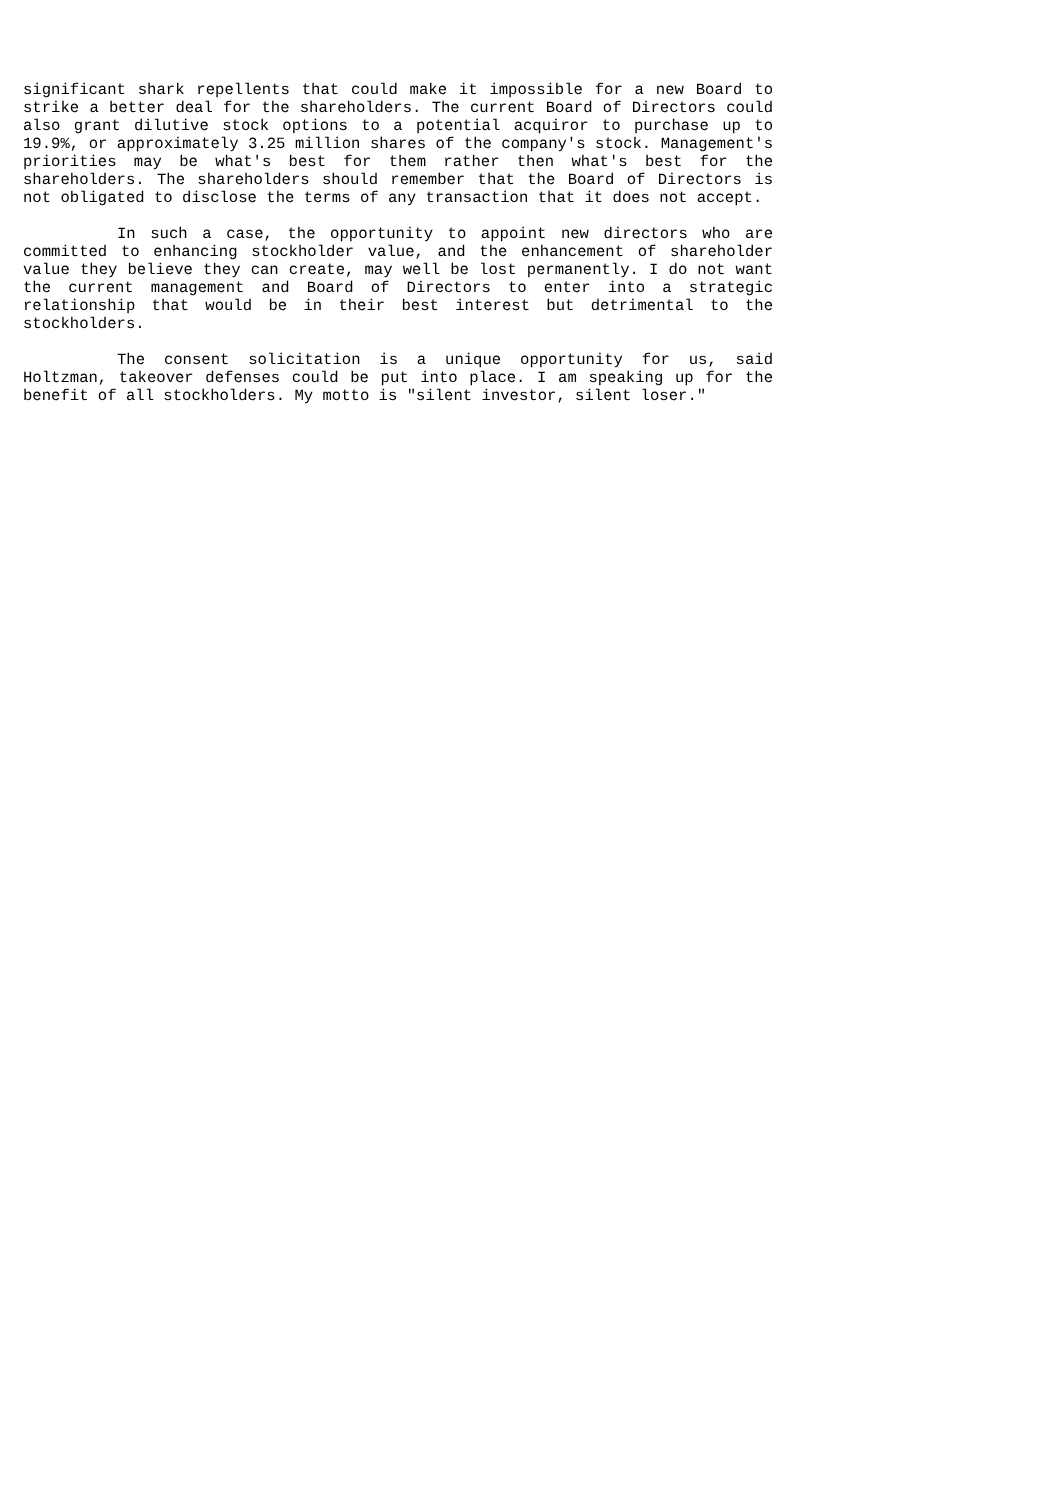significant shark repellents that could make it impossible for a new Board to strike a better deal for the shareholders. The current Board of Directors could also grant dilutive stock options to a potential acquiror to purchase up to 19.9%, or approximately 3.25 million shares of the company's stock. Management's priorities may be what's best for them rather then what's best for the shareholders. The shareholders should remember that the Board of Directors is not obligated to disclose the terms of any transaction that it does not accept.
In such a case, the opportunity to appoint new directors who are committed to enhancing stockholder value, and the enhancement of shareholder value they believe they can create, may well be lost permanently. I do not want the current management and Board of Directors to enter into a strategic relationship that would be in their best interest but detrimental to the stockholders.
The consent solicitation is a unique opportunity for us, said Holtzman, takeover defenses could be put into place. I am speaking up for the benefit of all stockholders. My motto is "silent investor, silent loser."